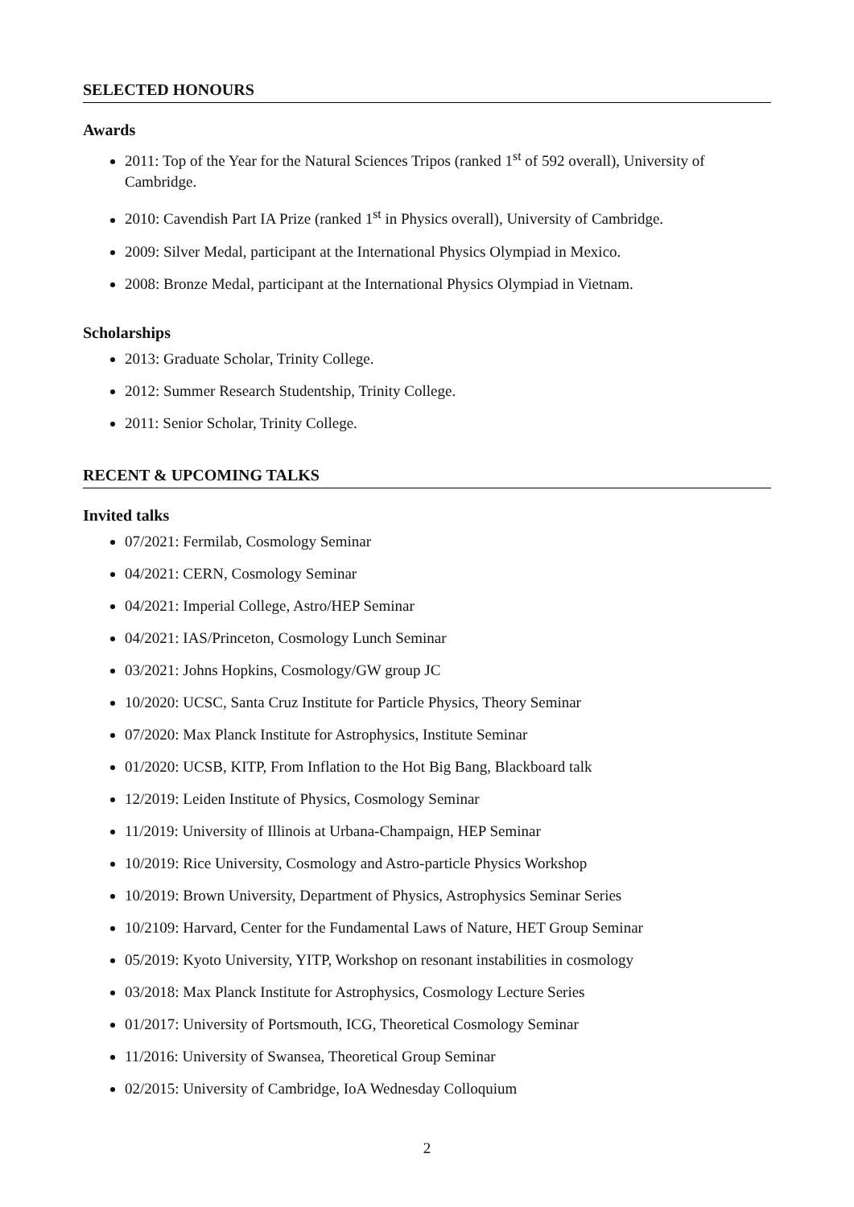SELECTED HONOURS
Awards
2011: Top of the Year for the Natural Sciences Tripos (ranked 1<sup>st</sup> of 592 overall), University of Cambridge.
2010: Cavendish Part IA Prize (ranked 1<sup>st</sup> in Physics overall), University of Cambridge.
2009: Silver Medal, participant at the International Physics Olympiad in Mexico.
2008: Bronze Medal, participant at the International Physics Olympiad in Vietnam.
Scholarships
2013: Graduate Scholar, Trinity College.
2012: Summer Research Studentship, Trinity College.
2011: Senior Scholar, Trinity College.
RECENT & UPCOMING TALKS
Invited talks
07/2021: Fermilab, Cosmology Seminar
04/2021: CERN, Cosmology Seminar
04/2021: Imperial College, Astro/HEP Seminar
04/2021: IAS/Princeton, Cosmology Lunch Seminar
03/2021: Johns Hopkins, Cosmology/GW group JC
10/2020: UCSC, Santa Cruz Institute for Particle Physics, Theory Seminar
07/2020: Max Planck Institute for Astrophysics, Institute Seminar
01/2020: UCSB, KITP, From Inflation to the Hot Big Bang, Blackboard talk
12/2019: Leiden Institute of Physics, Cosmology Seminar
11/2019: University of Illinois at Urbana-Champaign, HEP Seminar
10/2019: Rice University, Cosmology and Astro-particle Physics Workshop
10/2019: Brown University, Department of Physics, Astrophysics Seminar Series
10/2109: Harvard, Center for the Fundamental Laws of Nature, HET Group Seminar
05/2019: Kyoto University, YITP, Workshop on resonant instabilities in cosmology
03/2018: Max Planck Institute for Astrophysics, Cosmology Lecture Series
01/2017: University of Portsmouth, ICG, Theoretical Cosmology Seminar
11/2016: University of Swansea, Theoretical Group Seminar
02/2015: University of Cambridge, IoA Wednesday Colloquium
2